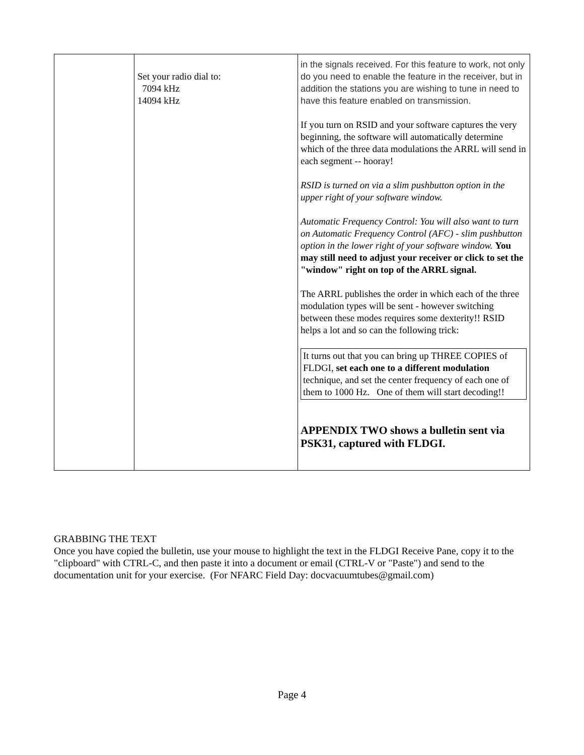| | Set your radio dial to: 7094 kHz 14094 kHz | in the signals received. For this feature to work, not only do you need to enable the feature in the receiver, but in addition the stations you are wishing to tune in need to have this feature enabled on transmission. If you turn on RSID and your software captures the very beginning, the software will automatically determine which of the three data modulations the ARRL will send in each segment -- hooray! RSID is turned on via a slim pushbutton option in the upper right of your software window. Automatic Frequency Control: You will also want to turn on Automatic Frequency Control (AFC) - slim pushbutton option in the lower right of your software window. You may still need to adjust your receiver or click to set the "window" right on top of the ARRL signal. The ARRL publishes the order in which each of the three modulation types will be sent - however switching between these modes requires some dexterity!! RSID helps a lot and so can the following trick: It turns out that you can bring up THREE COPIES of FLDGI, set each one to a different modulation technique, and set the center frequency of each one of them to 1000 Hz. One of them will start decoding!! APPENDIX TWO shows a bulletin sent via PSK31, captured with FLDGI. |
GRABBING THE TEXT
Once you have copied the bulletin, use your mouse to highlight the text in the FLDGI Receive Pane, copy it to the "clipboard" with CTRL-C, and then paste it into a document or email (CTRL-V or "Paste") and send to the documentation unit for your exercise. (For NFARC Field Day: docvacuumtubes@gmail.com)
Page 4